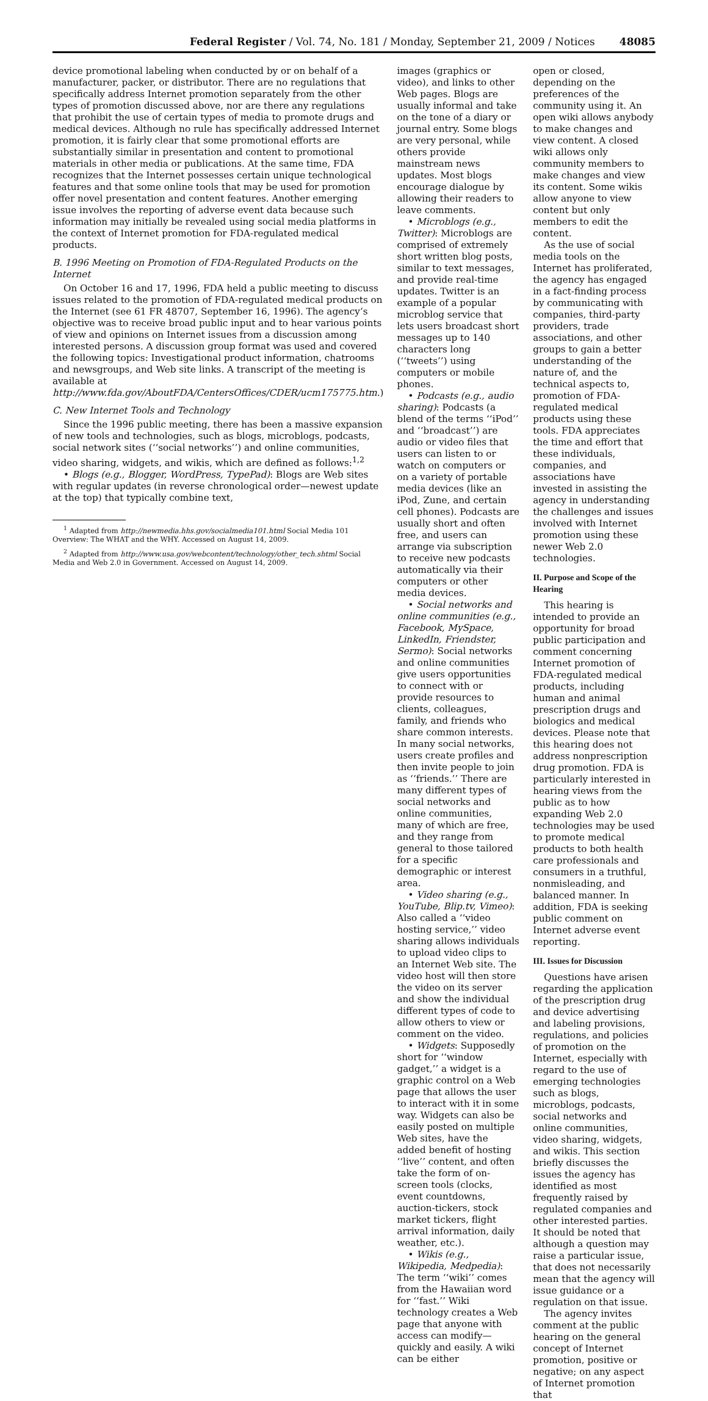Federal Register / Vol. 74, No. 181 / Monday, September 21, 2009 / Notices 48085
device promotional labeling when conducted by or on behalf of a manufacturer, packer, or distributor. There are no regulations that specifically address Internet promotion separately from the other types of promotion discussed above, nor are there any regulations that prohibit the use of certain types of media to promote drugs and medical devices. Although no rule has specifically addressed Internet promotion, it is fairly clear that some promotional efforts are substantially similar in presentation and content to promotional materials in other media or publications. At the same time, FDA recognizes that the Internet possesses certain unique technological features and that some online tools that may be used for promotion offer novel presentation and content features. Another emerging issue involves the reporting of adverse event data because such information may initially be revealed using social media platforms in the context of Internet promotion for FDA-regulated medical products.
B. 1996 Meeting on Promotion of FDA-Regulated Products on the Internet
On October 16 and 17, 1996, FDA held a public meeting to discuss issues related to the promotion of FDA-regulated medical products on the Internet (see 61 FR 48707, September 16, 1996). The agency’s objective was to receive broad public input and to hear various points of view and opinions on Internet issues from a discussion among interested persons. A discussion group format was used and covered the following topics: Investigational product information, chatrooms and newsgroups, and Web site links. A transcript of the meeting is available at http://www.fda.gov/AboutFDA/CentersOffices/CDER/ucm175775.htm.)
C. New Internet Tools and Technology
Since the 1996 public meeting, there has been a massive expansion of new tools and technologies, such as blogs, microblogs, podcasts, social network sites (‘‘social networks’’) and online communities, video sharing, widgets, and wikis, which are defined as follows:<sup>1,2</sup>
• Blogs (e.g., Blogger, WordPress, TypePad): Blogs are Web sites with regular updates (in reverse chronological order—newest update at the top) that typically combine text,
<sup>1</sup> Adapted from http://newmedia.hhs.gov/socialmedia101.html Social Media 101 Overview: The WHAT and the WHY. Accessed on August 14, 2009.
<sup>2</sup> Adapted from http://www.usa.gov/webcontent/technology/other_tech.shtml Social Media and Web 2.0 in Government. Accessed on August 14, 2009.
images (graphics or video), and links to other Web pages. Blogs are usually informal and take on the tone of a diary or journal entry. Some blogs are very personal, while others provide mainstream news updates. Most blogs encourage dialogue by allowing their readers to leave comments.
• Microblogs (e.g., Twitter): Microblogs are comprised of extremely short written blog posts, similar to text messages, and provide real-time updates. Twitter is an example of a popular microblog service that lets users broadcast short messages up to 140 characters long (‘‘tweets’’) using computers or mobile phones.
• Podcasts (e.g., audio sharing): Podcasts (a blend of the terms ‘‘iPod’’ and ‘‘broadcast’’) are audio or video files that users can listen to or watch on computers or on a variety of portable media devices (like an iPod, Zune, and certain cell phones). Podcasts are usually short and often free, and users can arrange via subscription to receive new podcasts automatically via their computers or other media devices.
• Social networks and online communities (e.g., Facebook, MySpace, LinkedIn, Friendster, Sermo): Social networks and online communities give users opportunities to connect with or provide resources to clients, colleagues, family, and friends who share common interests. In many social networks, users create profiles and then invite people to join as ‘‘friends.’’ There are many different types of social networks and online communities, many of which are free, and they range from general to those tailored for a specific demographic or interest area.
• Video sharing (e.g., YouTube, Blip.tv, Vimeo): Also called a ‘‘video hosting service,’’ video sharing allows individuals to upload video clips to an Internet Web site. The video host will then store the video on its server and show the individual different types of code to allow others to view or comment on the video.
• Widgets: Supposedly short for ‘‘window gadget,’’ a widget is a graphic control on a Web page that allows the user to interact with it in some way. Widgets can also be easily posted on multiple Web sites, have the added benefit of hosting ‘‘live’’ content, and often take the form of on-screen tools (clocks, event countdowns, auction-tickers, stock market tickers, flight arrival information, daily weather, etc.).
• Wikis (e.g., Wikipedia, Medpedia): The term ‘‘wiki’’ comes from the Hawaiian word for ‘‘fast.’’ Wiki technology creates a Web page that anyone with access can modify—quickly and easily. A wiki can be either
open or closed, depending on the preferences of the community using it. An open wiki allows anybody to make changes and view content. A closed wiki allows only community members to make changes and view its content. Some wikis allow anyone to view content but only members to edit the content.
As the use of social media tools on the Internet has proliferated, the agency has engaged in a fact-finding process by communicating with companies, third-party providers, trade associations, and other groups to gain a better understanding of the nature of, and the technical aspects to, promotion of FDA-regulated medical products using these tools. FDA appreciates the time and effort that these individuals, companies, and associations have invested in assisting the agency in understanding the challenges and issues involved with Internet promotion using these newer Web 2.0 technologies.
II. Purpose and Scope of the Hearing
This hearing is intended to provide an opportunity for broad public participation and comment concerning Internet promotion of FDA-regulated medical products, including human and animal prescription drugs and biologics and medical devices. Please note that this hearing does not address nonprescription drug promotion. FDA is particularly interested in hearing views from the public as to how expanding Web 2.0 technologies may be used to promote medical products to both health care professionals and consumers in a truthful, nonmisleading, and balanced manner. In addition, FDA is seeking public comment on Internet adverse event reporting.
III. Issues for Discussion
Questions have arisen regarding the application of the prescription drug and device advertising and labeling provisions, regulations, and policies of promotion on the Internet, especially with regard to the use of emerging technologies such as blogs, microblogs, podcasts, social networks and online communities, video sharing, widgets, and wikis. This section briefly discusses the issues the agency has identified as most frequently raised by regulated companies and other interested parties. It should be noted that although a question may raise a particular issue, that does not necessarily mean that the agency will issue guidance or a regulation on that issue.
The agency invites comment at the public hearing on the general concept of Internet promotion, positive or negative; on any aspect of Internet promotion that